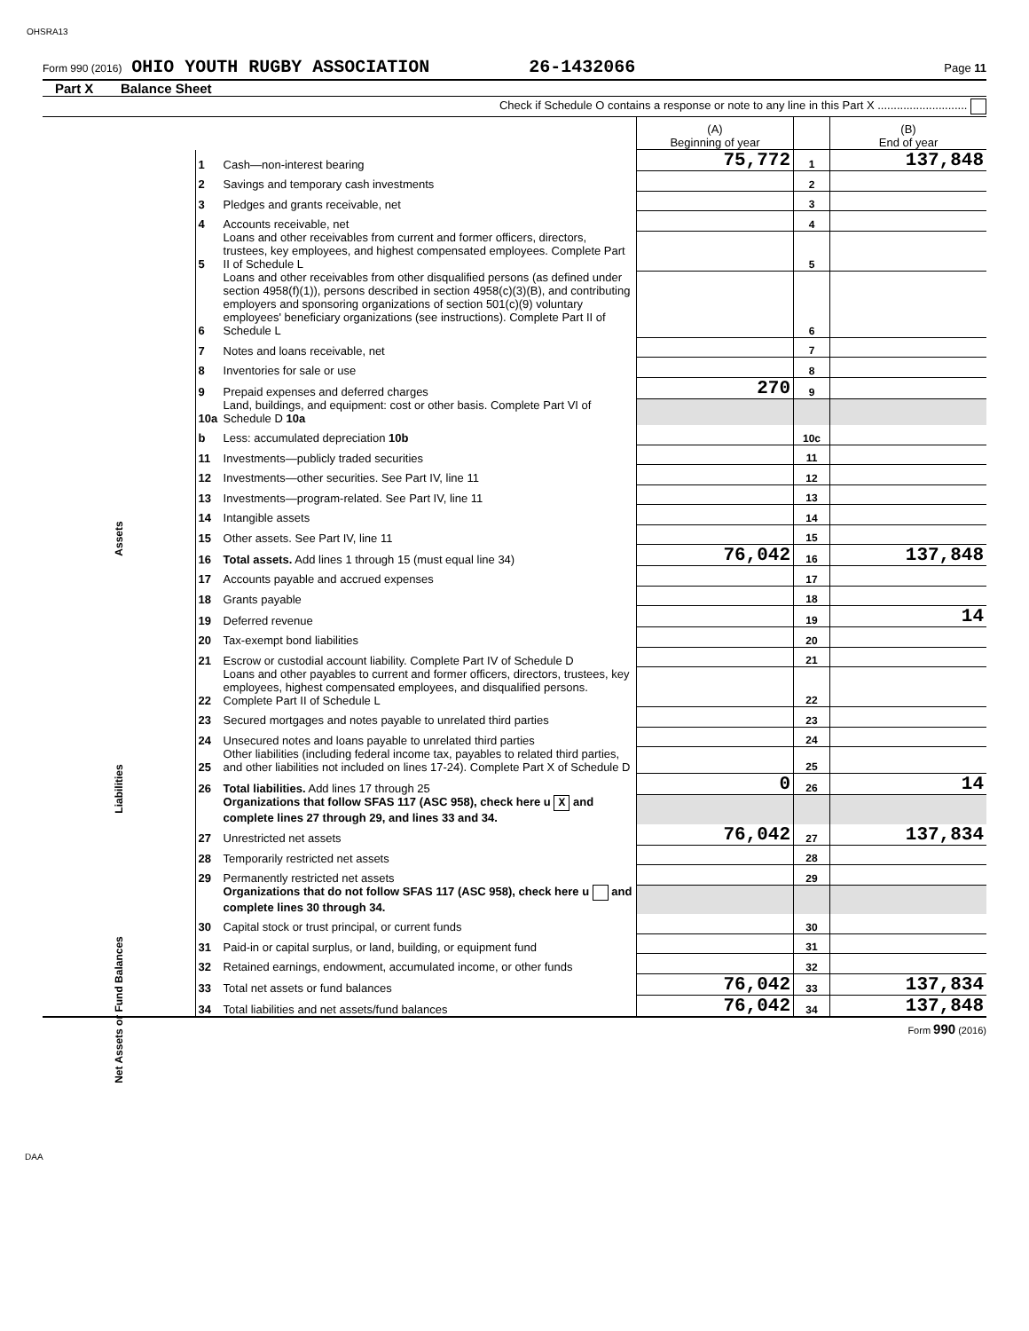OHSRA13
Form 990 (2016) OHIO YOUTH RUGBY ASSOCIATION 26-1432066 Page 11
Part X Balance Sheet
Check if Schedule O contains a response or note to any line in this Part X ............................
| | | | (A) Beginning of year | | (B) End of year |
| Assets | 1 | Cash—non-interest bearing | 75,772 | 1 | 137,848 |
| | 2 | Savings and temporary cash investments | | 2 | |
| | 3 | Pledges and grants receivable, net | | 3 | |
| | 4 | Accounts receivable, net | | 4 | |
| | 5 | Loans and other receivables from current and former officers, directors, trustees, key employees, and highest compensated employees. Complete Part II of Schedule L | | 5 | |
| | 6 | Loans and other receivables from other disqualified persons (as defined under section 4958(f)(1)), persons described in section 4958(c)(3)(B), and contributing employers and sponsoring organizations of section 501(c)(9) voluntary employees' beneficiary organizations (see instructions). Complete Part II of Schedule L | | 6 | |
| | 7 | Notes and loans receivable, net | | 7 | |
| | 8 | Inventories for sale or use | | 8 | |
| | 9 | Prepaid expenses and deferred charges | 270 | 9 | |
| | 10a | Land, buildings, and equipment: cost or other basis. Complete Part VI of Schedule D 10a | | | |
| | b | Less: accumulated depreciation 10b | | 10c | |
| | 11 | Investments—publicly traded securities | | 11 | |
| | 12 | Investments—other securities. See Part IV, line 11 | | 12 | |
| | 13 | Investments—program-related. See Part IV, line 11 | | 13 | |
| | 14 | Intangible assets | | 14 | |
| | 15 | Other assets. See Part IV, line 11 | | 15 | |
| | 16 | Total assets. Add lines 1 through 15 (must equal line 34) | 76,042 | 16 | 137,848 |
| Liabilities | 17 | Accounts payable and accrued expenses | | 17 | |
| | 18 | Grants payable | | 18 | |
| | 19 | Deferred revenue | | 19 | 14 |
| | 20 | Tax-exempt bond liabilities | | 20 | |
| | 21 | Escrow or custodial account liability. Complete Part IV of Schedule D | | 21 | |
| | 22 | Loans and other payables to current and former officers, directors, trustees, key employees, highest compensated employees, and disqualified persons. Complete Part II of Schedule L | | 22 | |
| | 23 | Secured mortgages and notes payable to unrelated third parties | | 23 | |
| | 24 | Unsecured notes and loans payable to unrelated third parties | | 24 | |
| | 25 | Other liabilities (including federal income tax, payables to related third parties, and other liabilities not included on lines 17-24). Complete Part X of Schedule D | | 25 | |
| | 26 | Total liabilities. Add lines 17 through 25 | 0 | 26 | 14 |
| Net Assets or Fund Balances | | Organizations that follow SFAS 117 (ASC 958), check here u X and complete lines 27 through 29, and lines 33 and 34. | | | |
| | 27 | Unrestricted net assets | 76,042 | 27 | 137,834 |
| | 28 | Temporarily restricted net assets | | 28 | |
| | 29 | Permanently restricted net assets | | 29 | |
| | | Organizations that do not follow SFAS 117 (ASC 958), check here u and complete lines 30 through 34. | | | |
| | 30 | Capital stock or trust principal, or current funds | | 30 | |
| | 31 | Paid-in or capital surplus, or land, building, or equipment fund | | 31 | |
| | 32 | Retained earnings, endowment, accumulated income, or other funds | | 32 | |
| | 33 | Total net assets or fund balances | 76,042 | 33 | 137,834 |
| | 34 | Total liabilities and net assets/fund balances | 76,042 | 34 | 137,848 |
Form 990 (2016)
DAA